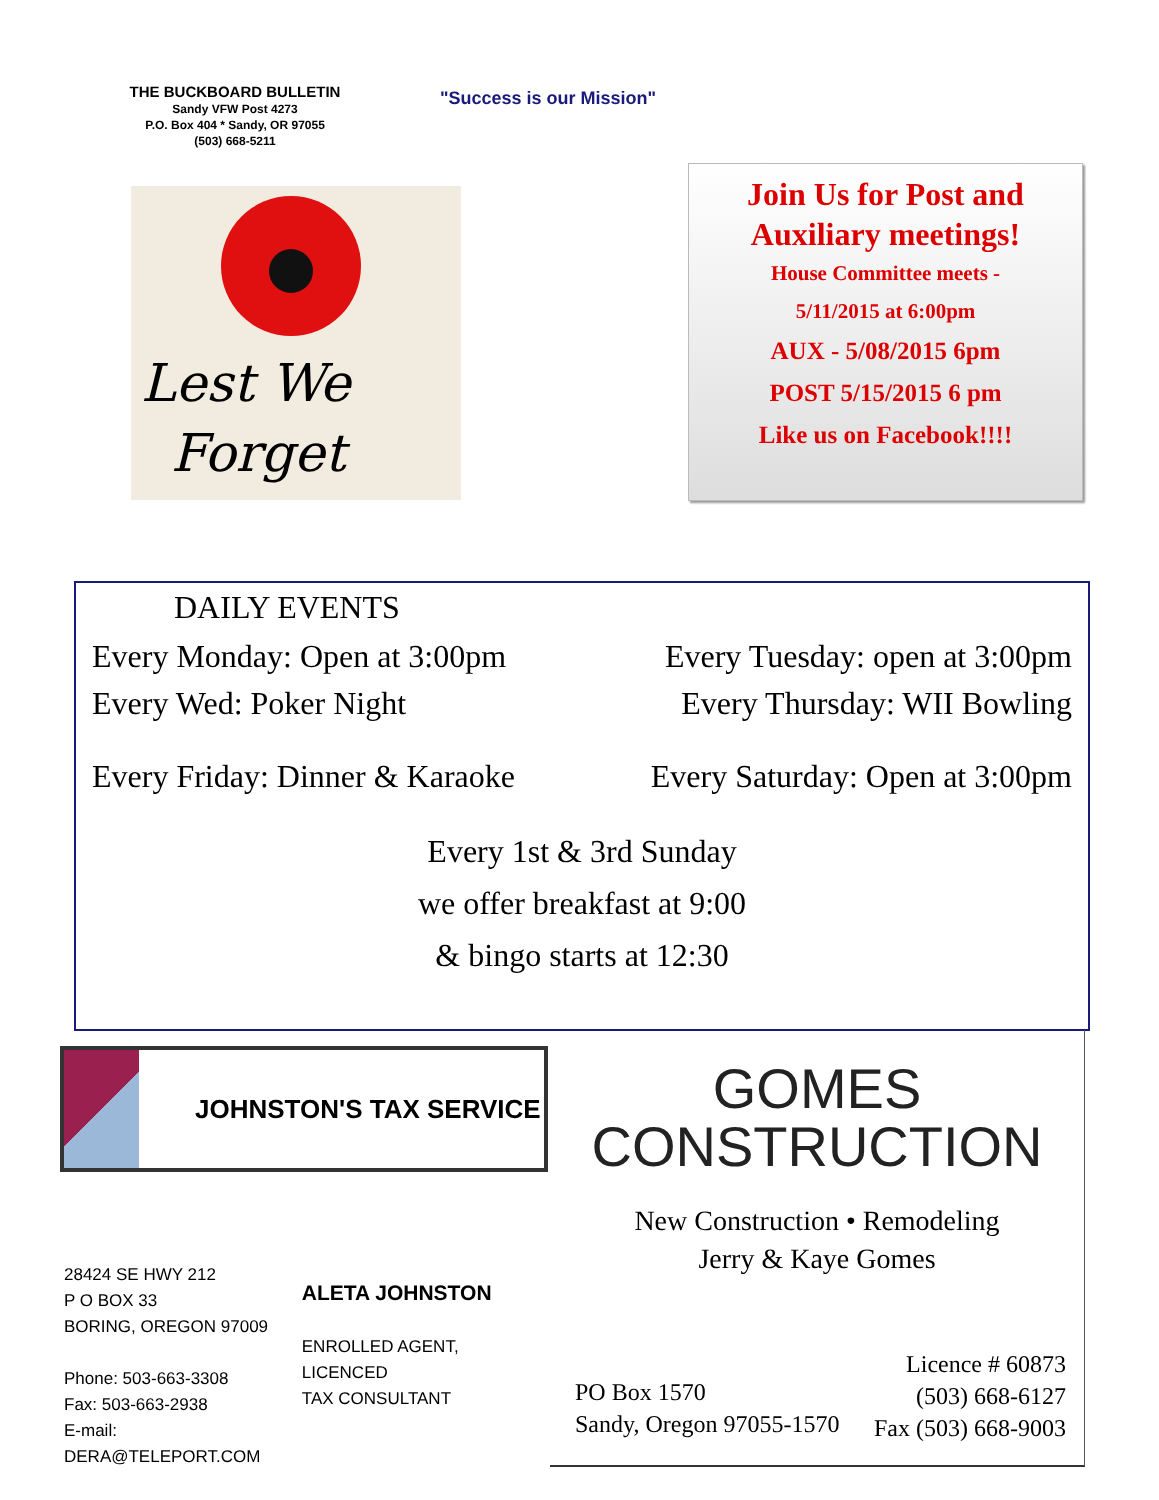THE BUCKBOARD BULLETIN
Sandy VFW Post 4273
P.O. Box 404 * Sandy, OR 97055
(503) 668-5211
"Success is our Mission"
Lest We
Forget
Join Us for Post and Auxiliary meetings!
House Committee meets -
5/11/2015 at 6:00pm
AUX - 5/08/2015 6pm
POST 5/15/2015 6 pm
Like us on Facebook!!!!
DAILY EVENTS
Every Monday: Open at 3:00pm Every Tuesday: open at 3:00pm
Every Wed: Poker Night Every Thursday: WII Bowling
Every Friday: Dinner & Karaoke Every Saturday: Open at 3:00pm
Every 1st & 3rd Sunday
we offer breakfast at 9:00
& bingo starts at 12:30
JOHNSTON'S TAX SERVICE
28424 SE HWY 212
P O BOX 33
BORING, OREGON 97009
Phone: 503-663-3308
Fax: 503-663-2938
E-mail: DERA@TELEPORT.COM
ALETA JOHNSTON
ENROLLED AGENT, LICENCED
TAX CONSULTANT
GOMES
CONSTRUCTION
New Construction • Remodeling
Jerry & Kaye Gomes
PO Box 1570
Sandy, Oregon 97055-1570
Licence # 60873
(503) 668-6127
Fax (503) 668-9003